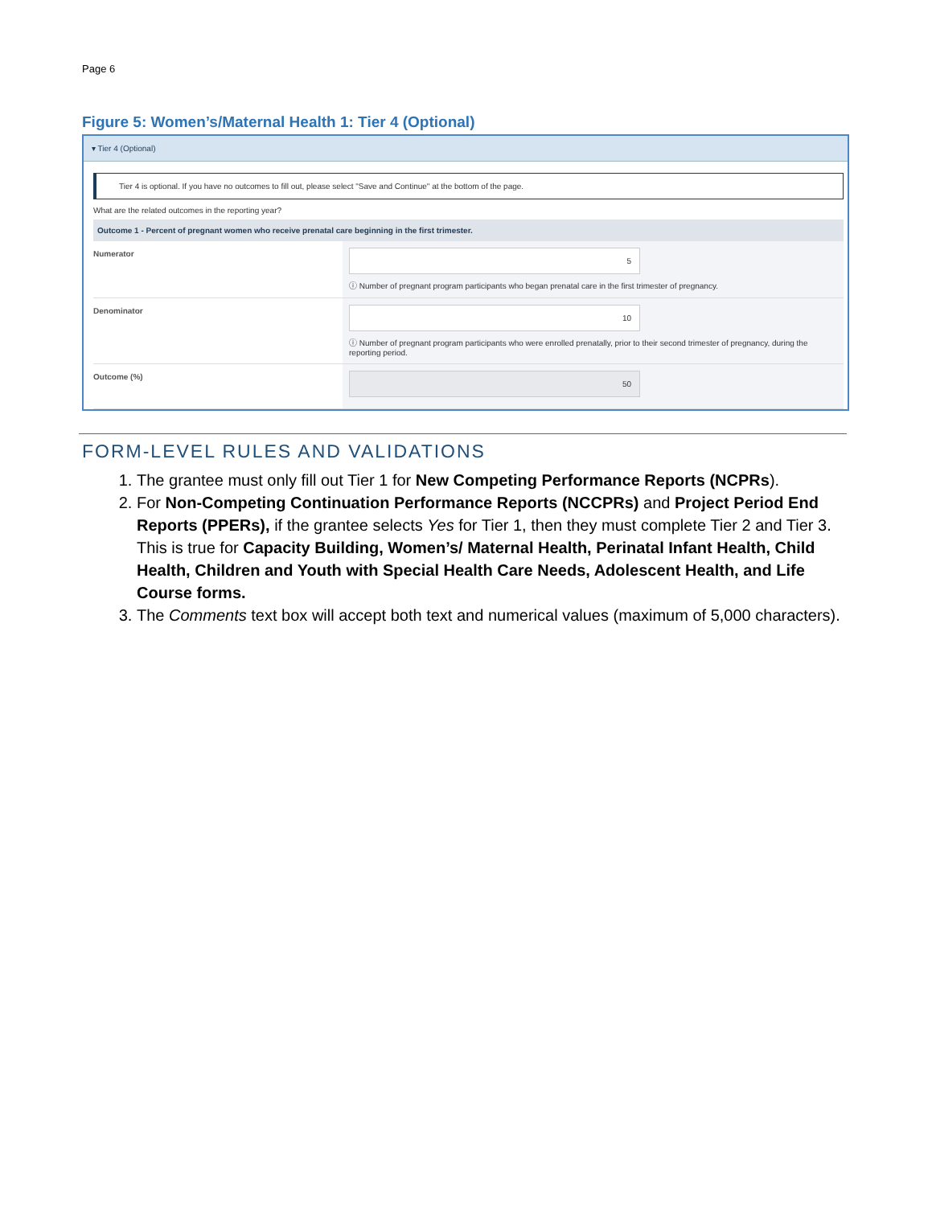Page 6
Figure 5: Women’s/Maternal Health 1: Tier 4 (Optional)
▾ Tier 4 (Optional)
Tier 4 is optional. If you have no outcomes to fill out, please select "Save and Continue" at the bottom of the page.
What are the related outcomes in the reporting year?
Outcome 1 - Percent of pregnant women who receive prenatal care beginning in the first trimester.
Numerator
5
ⓘ Number of pregnant program participants who began prenatal care in the first trimester of pregnancy.
Denominator
10
ⓘ Number of pregnant program participants who were enrolled prenatally, prior to their second trimester of pregnancy, during the reporting period.
Outcome (%)
50
FORM-LEVEL RULES AND VALIDATIONS
1. The grantee must only fill out Tier 1 for New Competing Performance Reports (NCPRs).
2. For Non-Competing Continuation Performance Reports (NCCPRs) and Project Period End Reports (PPERs), if the grantee selects Yes for Tier 1, then they must complete Tier 2 and Tier 3. This is true for Capacity Building, Women’s/ Maternal Health, Perinatal Infant Health, Child Health, Children and Youth with Special Health Care Needs, Adolescent Health, and Life Course forms.
3. The Comments text box will accept both text and numerical values (maximum of 5,000 characters).